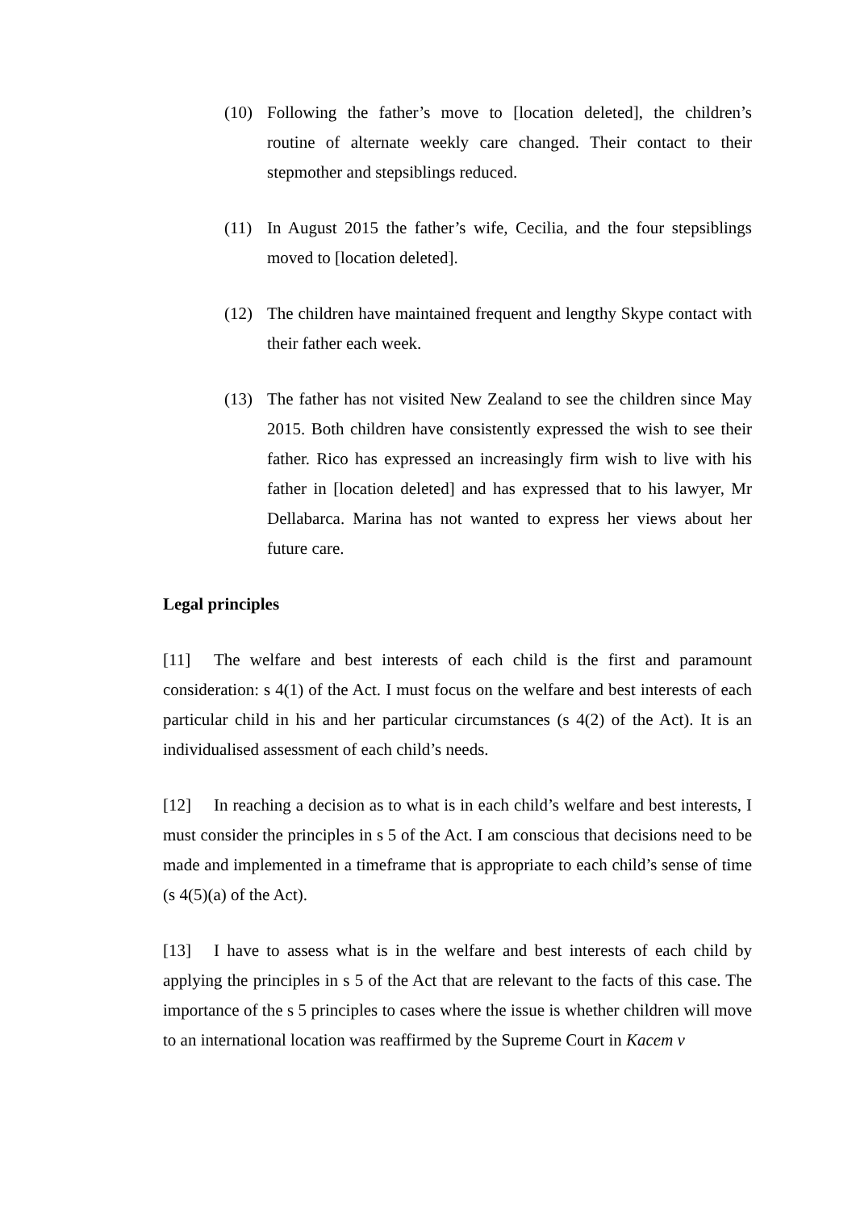(10) Following the father’s move to [location deleted], the children’s routine of alternate weekly care changed. Their contact to their stepmother and stepsiblings reduced.
(11) In August 2015 the father’s wife, Cecilia, and the four stepsiblings moved to [location deleted].
(12) The children have maintained frequent and lengthy Skype contact with their father each week.
(13) The father has not visited New Zealand to see the children since May 2015. Both children have consistently expressed the wish to see their father. Rico has expressed an increasingly firm wish to live with his father in [location deleted] and has expressed that to his lawyer, Mr Dellabarca. Marina has not wanted to express her views about her future care.
Legal principles
[11] The welfare and best interests of each child is the first and paramount consideration: s 4(1) of the Act. I must focus on the welfare and best interests of each particular child in his and her particular circumstances (s 4(2) of the Act). It is an individualised assessment of each child’s needs.
[12] In reaching a decision as to what is in each child’s welfare and best interests, I must consider the principles in s 5 of the Act. I am conscious that decisions need to be made and implemented in a timeframe that is appropriate to each child’s sense of time (s 4(5)(a) of the Act).
[13] I have to assess what is in the welfare and best interests of each child by applying the principles in s 5 of the Act that are relevant to the facts of this case. The importance of the s 5 principles to cases where the issue is whether children will move to an international location was reaffirmed by the Supreme Court in Kacem v